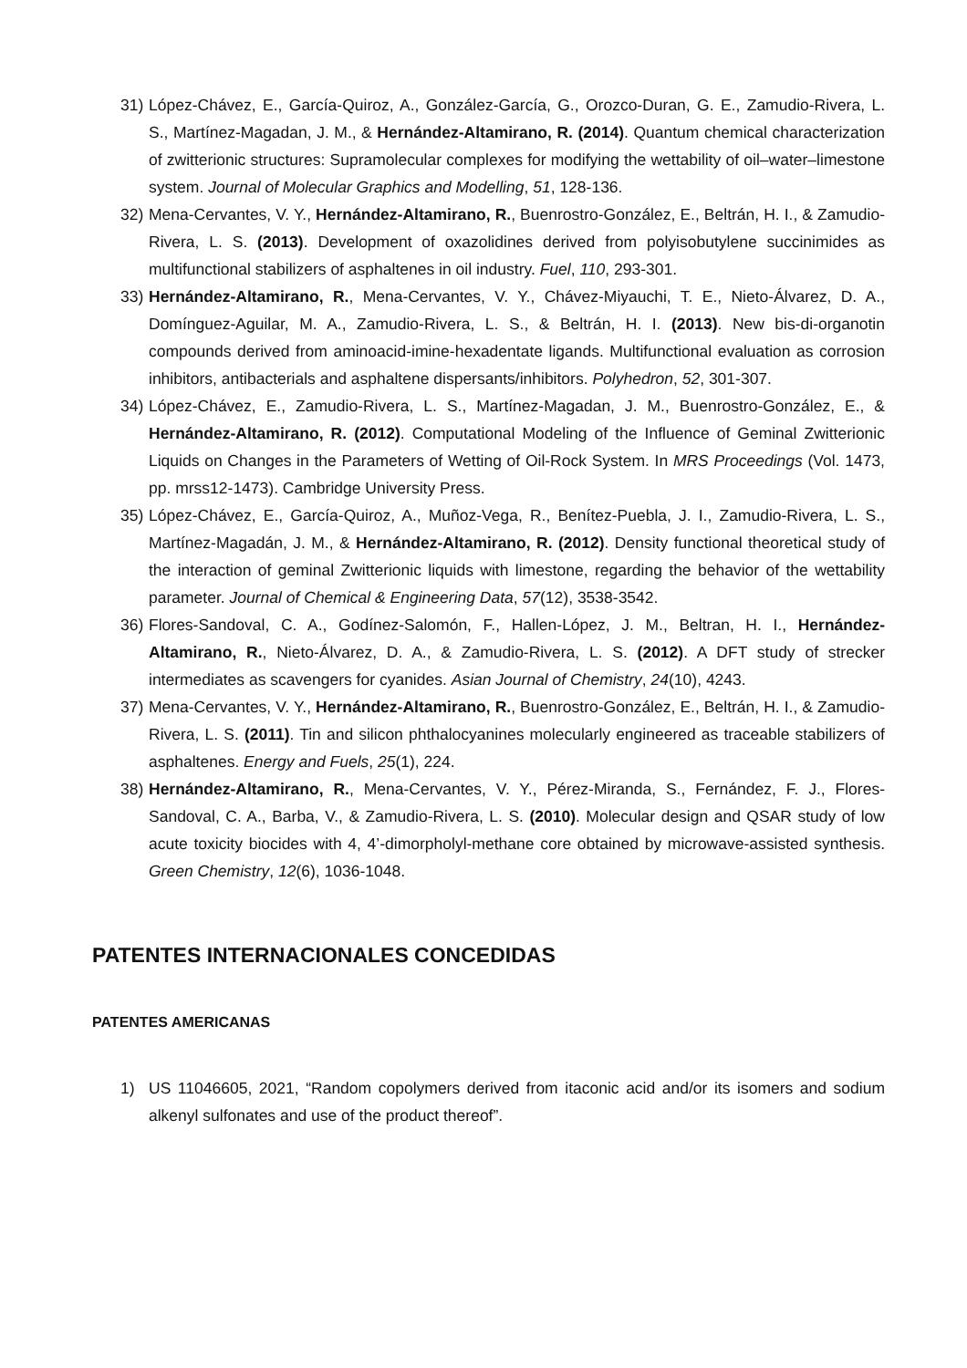31)
López-Chávez, E., García-Quiroz, A., González-García, G., Orozco-Duran, G. E., Zamudio-Rivera, L. S., Martínez-Magadan, J. M., & Hernández-Altamirano, R. (2014). Quantum chemical characterization of zwitterionic structures: Supramolecular complexes for modifying the wettability of oil–water–limestone system. Journal of Molecular Graphics and Modelling, 51, 128-136.
32)
Mena-Cervantes, V. Y., Hernández-Altamirano, R., Buenrostro-González, E., Beltrán, H. I., & Zamudio-Rivera, L. S. (2013). Development of oxazolidines derived from polyisobutylene succinimides as multifunctional stabilizers of asphaltenes in oil industry. Fuel, 110, 293-301.
33)
Hernández-Altamirano, R., Mena-Cervantes, V. Y., Chávez-Miyauchi, T. E., Nieto-Álvarez, D. A., Domínguez-Aguilar, M. A., Zamudio-Rivera, L. S., & Beltrán, H. I. (2013). New bis-di-organotin compounds derived from aminoacid-imine-hexadentate ligands. Multifunctional evaluation as corrosion inhibitors, antibacterials and asphaltene dispersants/inhibitors. Polyhedron, 52, 301-307.
34)
López-Chávez, E., Zamudio-Rivera, L. S., Martínez-Magadan, J. M., Buenrostro-González, E., & Hernández-Altamirano, R. (2012). Computational Modeling of the Influence of Geminal Zwitterionic Liquids on Changes in the Parameters of Wetting of Oil-Rock System. In MRS Proceedings (Vol. 1473, pp. mrss12-1473). Cambridge University Press.
35)
López-Chávez, E., García-Quiroz, A., Muñoz-Vega, R., Benítez-Puebla, J. I., Zamudio-Rivera, L. S., Martínez-Magadán, J. M., & Hernández-Altamirano, R. (2012). Density functional theoretical study of the interaction of geminal Zwitterionic liquids with limestone, regarding the behavior of the wettability parameter. Journal of Chemical & Engineering Data, 57(12), 3538-3542.
36)
Flores-Sandoval, C. A., Godínez-Salomón, F., Hallen-López, J. M., Beltran, H. I., Hernández-Altamirano, R., Nieto-Álvarez, D. A., & Zamudio-Rivera, L. S. (2012). A DFT study of strecker intermediates as scavengers for cyanides. Asian Journal of Chemistry, 24(10), 4243.
37)
Mena-Cervantes, V. Y., Hernández-Altamirano, R., Buenrostro-González, E., Beltrán, H. I., & Zamudio-Rivera, L. S. (2011). Tin and silicon phthalocyanines molecularly engineered as traceable stabilizers of asphaltenes. Energy and Fuels, 25(1), 224.
38)
Hernández-Altamirano, R., Mena-Cervantes, V. Y., Pérez-Miranda, S., Fernández, F. J., Flores-Sandoval, C. A., Barba, V., & Zamudio-Rivera, L. S. (2010). Molecular design and QSAR study of low acute toxicity biocides with 4, 4’-dimorpholyl-methane core obtained by microwave-assisted synthesis. Green Chemistry, 12(6), 1036-1048.
PATENTES INTERNACIONALES CONCEDIDAS
PATENTES AMERICANAS
1) US 11046605, 2021, “Random copolymers derived from itaconic acid and/or its isomers and sodium alkenyl sulfonates and use of the product thereof”.